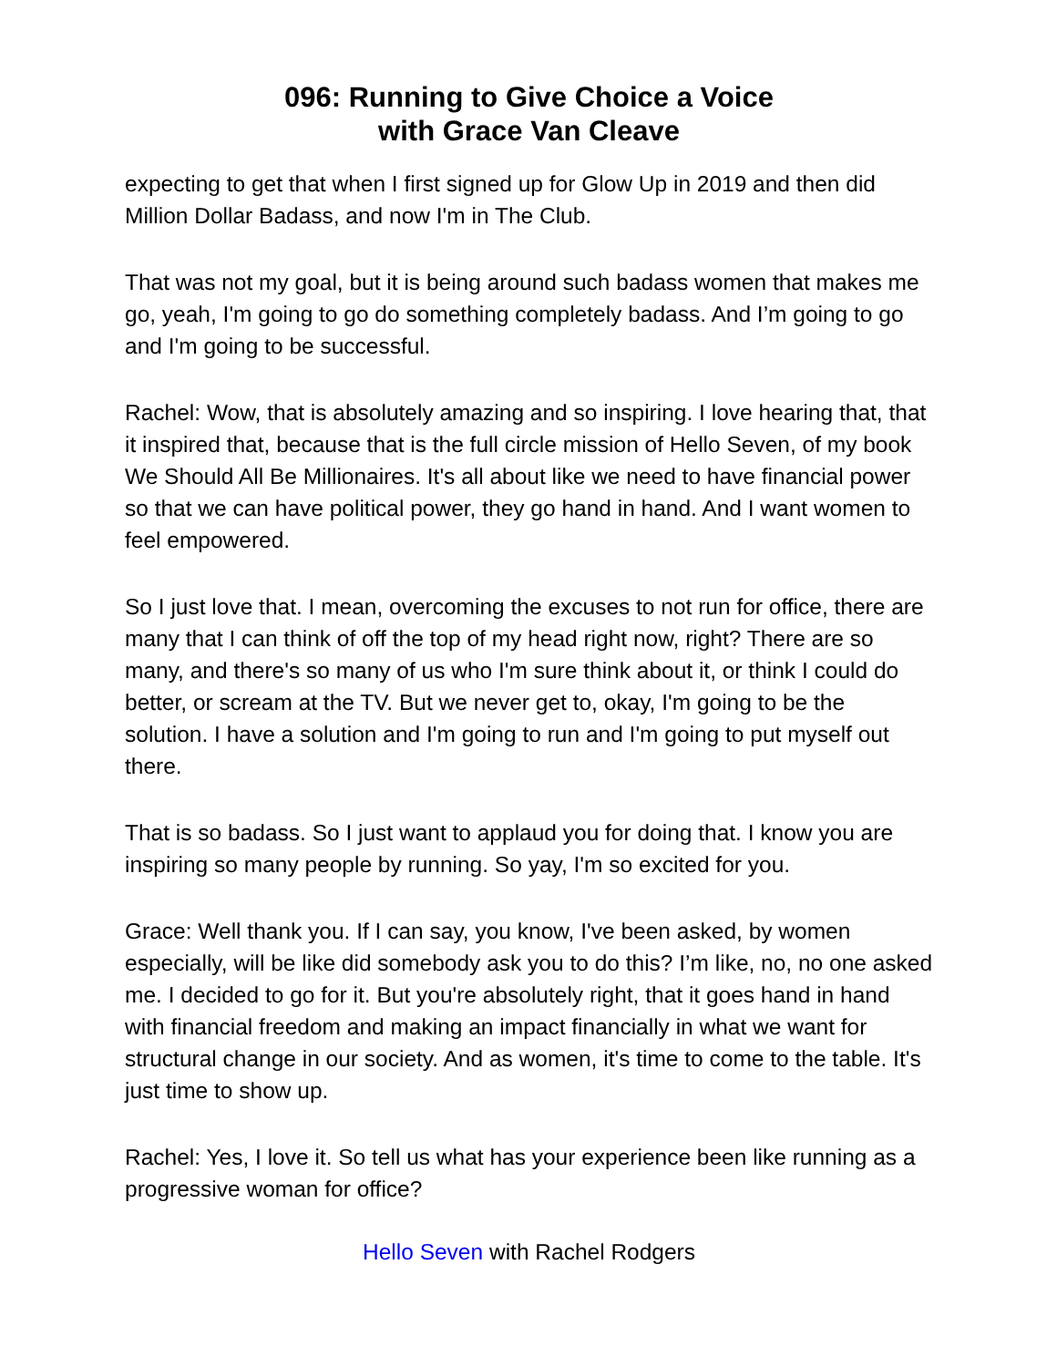096: Running to Give Choice a Voice
with Grace Van Cleave
expecting to get that when I first signed up for Glow Up in 2019 and then did Million Dollar Badass, and now I'm in The Club.
That was not my goal, but it is being around such badass women that makes me go, yeah, I'm going to go do something completely badass. And I’m going to go and I'm going to be successful.
Rachel: Wow, that is absolutely amazing and so inspiring. I love hearing that, that it inspired that, because that is the full circle mission of Hello Seven, of my book We Should All Be Millionaires. It's all about like we need to have financial power so that we can have political power, they go hand in hand. And I want women to feel empowered.
So I just love that. I mean, overcoming the excuses to not run for office, there are many that I can think of off the top of my head right now, right? There are so many, and there's so many of us who I'm sure think about it, or think I could do better, or scream at the TV. But we never get to, okay, I'm going to be the solution. I have a solution and I'm going to run and I'm going to put myself out there.
That is so badass. So I just want to applaud you for doing that. I know you are inspiring so many people by running. So yay, I'm so excited for you.
Grace: Well thank you. If I can say, you know, I've been asked, by women especially, will be like did somebody ask you to do this? I’m like, no, no one asked me. I decided to go for it. But you're absolutely right, that it goes hand in hand with financial freedom and making an impact financially in what we want for structural change in our society. And as women, it's time to come to the table. It's just time to show up.
Rachel: Yes, I love it. So tell us what has your experience been like running as a progressive woman for office?
Hello Seven with Rachel Rodgers